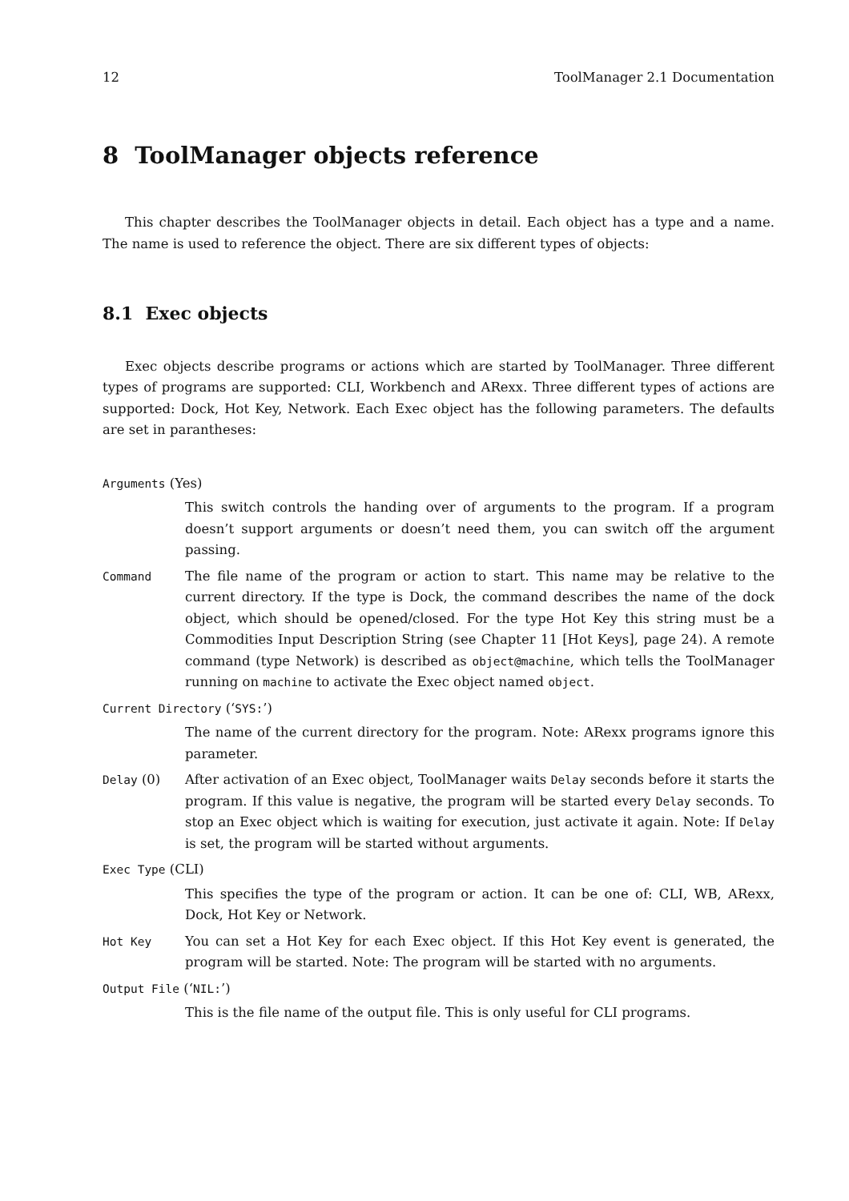12 ToolManager 2.1 Documentation
8 ToolManager objects reference
This chapter describes the ToolManager objects in detail. Each object has a type and a name. The name is used to reference the object. There are six different types of objects:
8.1 Exec objects
Exec objects describe programs or actions which are started by ToolManager. Three different types of programs are supported: CLI, Workbench and ARexx. Three different types of actions are supported: Dock, Hot Key, Network. Each Exec object has the following parameters. The defaults are set in parantheses:
Arguments (Yes)
This switch controls the handing over of arguments to the program. If a program doesn’t support arguments or doesn’t need them, you can switch off the argument passing.
Command The file name of the program or action to start. This name may be relative to the current directory. If the type is Dock, the command describes the name of the dock object, which should be opened/closed. For the type Hot Key this string must be a Commodities Input Description String (see Chapter 11 [Hot Keys], page 24). A remote command (type Network) is described as object@machine, which tells the ToolManager running on machine to activate the Exec object named object.
Current Directory (‘SYS:’)
The name of the current directory for the program. Note: ARexx programs ignore this parameter.
Delay (0) After activation of an Exec object, ToolManager waits Delay seconds before it starts the program. If this value is negative, the program will be started every Delay seconds. To stop an Exec object which is waiting for execution, just activate it again. Note: If Delay is set, the program will be started without arguments.
Exec Type (CLI)
This specifies the type of the program or action. It can be one of: CLI, WB, ARexx, Dock, Hot Key or Network.
Hot Key You can set a Hot Key for each Exec object. If this Hot Key event is generated, the program will be started. Note: The program will be started with no arguments.
Output File (‘NIL:’)
This is the file name of the output file. This is only useful for CLI programs.